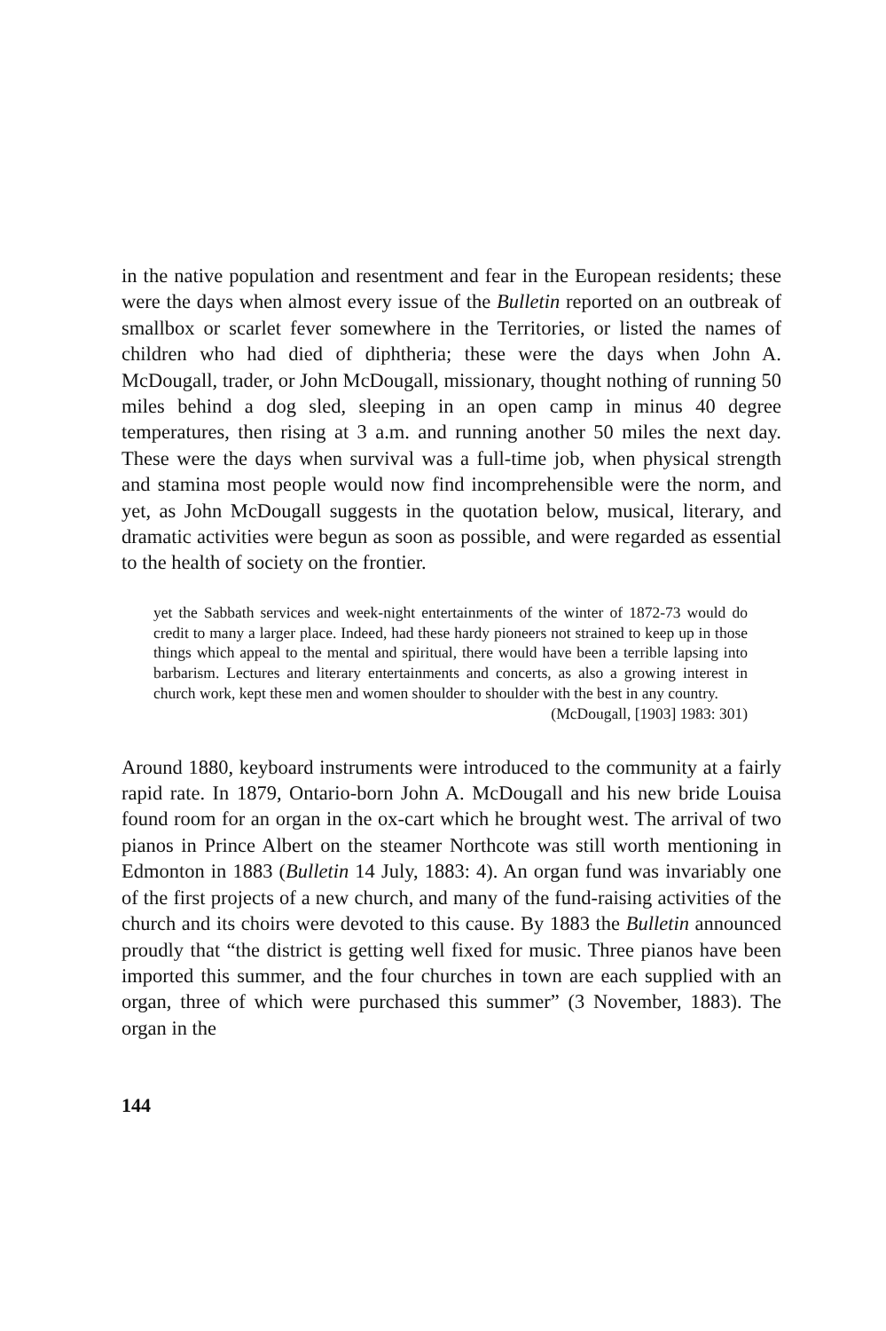in the native population and resentment and fear in the European residents; these were the days when almost every issue of the Bulletin reported on an outbreak of smallbox or scarlet fever somewhere in the Territories, or listed the names of children who had died of diphtheria; these were the days when John A. McDougall, trader, or John McDougall, missionary, thought nothing of running 50 miles behind a dog sled, sleeping in an open camp in minus 40 degree temperatures, then rising at 3 a.m. and running another 50 miles the next day. These were the days when survival was a full-time job, when physical strength and stamina most people would now find incomprehensible were the norm, and yet, as John McDougall suggests in the quotation below, musical, literary, and dramatic activities were begun as soon as possible, and were regarded as essential to the health of society on the frontier.
yet the Sabbath services and week-night entertainments of the winter of 1872-73 would do credit to many a larger place. Indeed, had these hardy pioneers not strained to keep up in those things which appeal to the mental and spiritual, there would have been a terrible lapsing into barbarism. Lectures and literary entertainments and concerts, as also a growing interest in church work, kept these men and women shoulder to shoulder with the best in any country.
(McDougall, [1903] 1983: 301)
Around 1880, keyboard instruments were introduced to the community at a fairly rapid rate. In 1879, Ontario-born John A. McDougall and his new bride Louisa found room for an organ in the ox-cart which he brought west. The arrival of two pianos in Prince Albert on the steamer Northcote was still worth mentioning in Edmonton in 1883 (Bulletin 14 July, 1883: 4). An organ fund was invariably one of the first projects of a new church, and many of the fund-raising activities of the church and its choirs were devoted to this cause. By 1883 the Bulletin announced proudly that “the district is getting well fixed for music. Three pianos have been imported this summer, and the four churches in town are each supplied with an organ, three of which were purchased this summer” (3 November, 1883). The organ in the
144